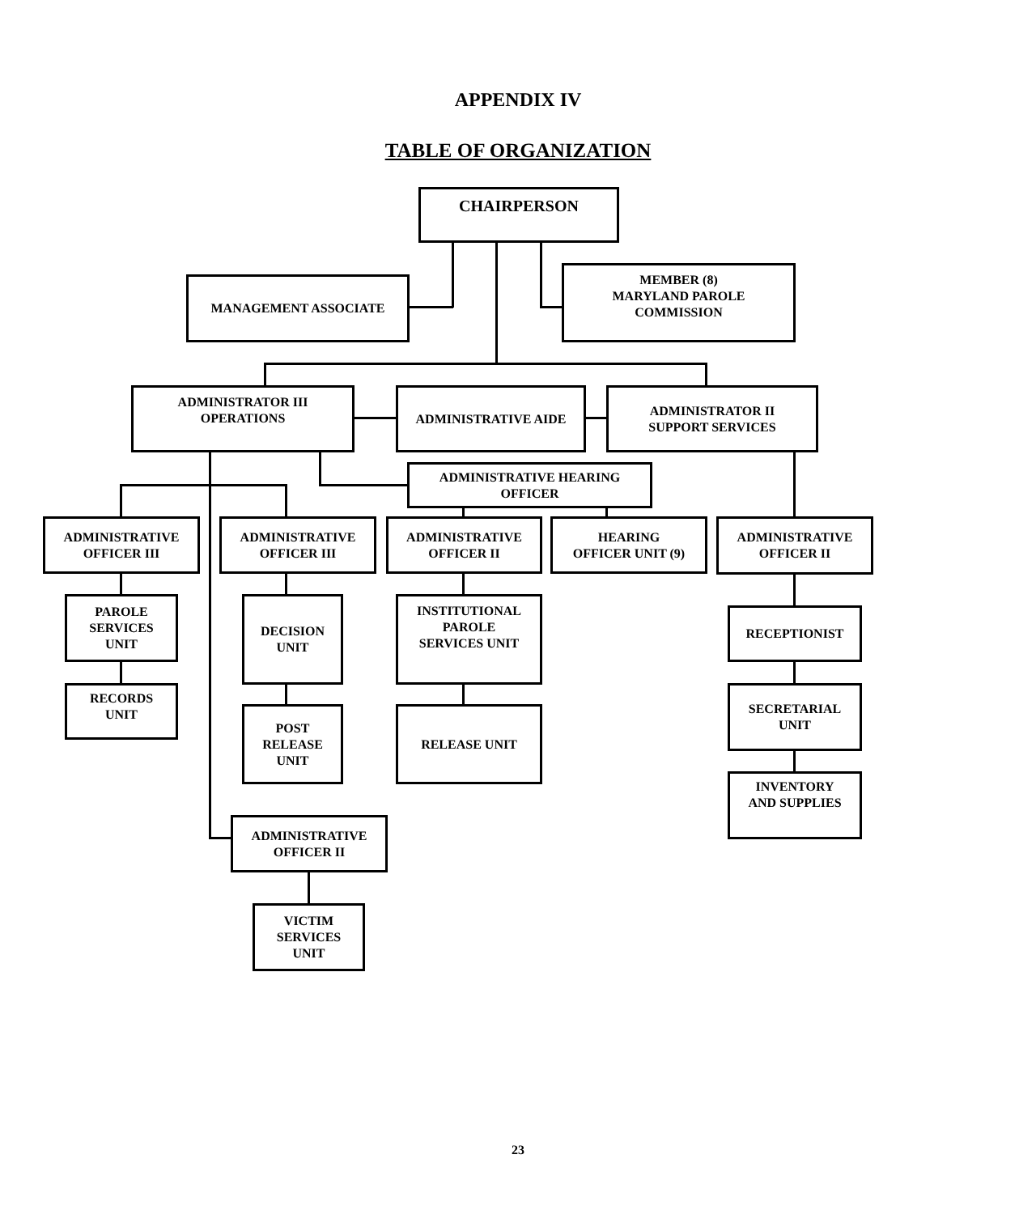APPENDIX IV
TABLE OF ORGANIZATION
CHAIRPERSON
MANAGEMENT ASSOCIATE
MEMBER (8)
MARYLAND PAROLE
COMMISSION
ADMINISTRATOR III
OPERATIONS
ADMINISTRATIVE AIDE
ADMINISTRATOR II
SUPPORT SERVICES
ADMINISTRATIVE HEARING
OFFICER
ADMINISTRATIVE
OFFICER III
ADMINISTRATIVE
OFFICER III
ADMINISTRATIVE
OFFICER II
HEARING
OFFICER UNIT (9)
ADMINISTRATIVE
OFFICER II
PAROLE
SERVICES
UNIT
DECISION
UNIT
INSTITUTIONAL
PAROLE
SERVICES UNIT
RECEPTIONIST
RECORDS
UNIT
POST
RELEASE
UNIT
RELEASE UNIT
SECRETARIAL
UNIT
INVENTORY
AND SUPPLIES
ADMINISTRATIVE
OFFICER II
VICTIM
SERVICES
UNIT
23